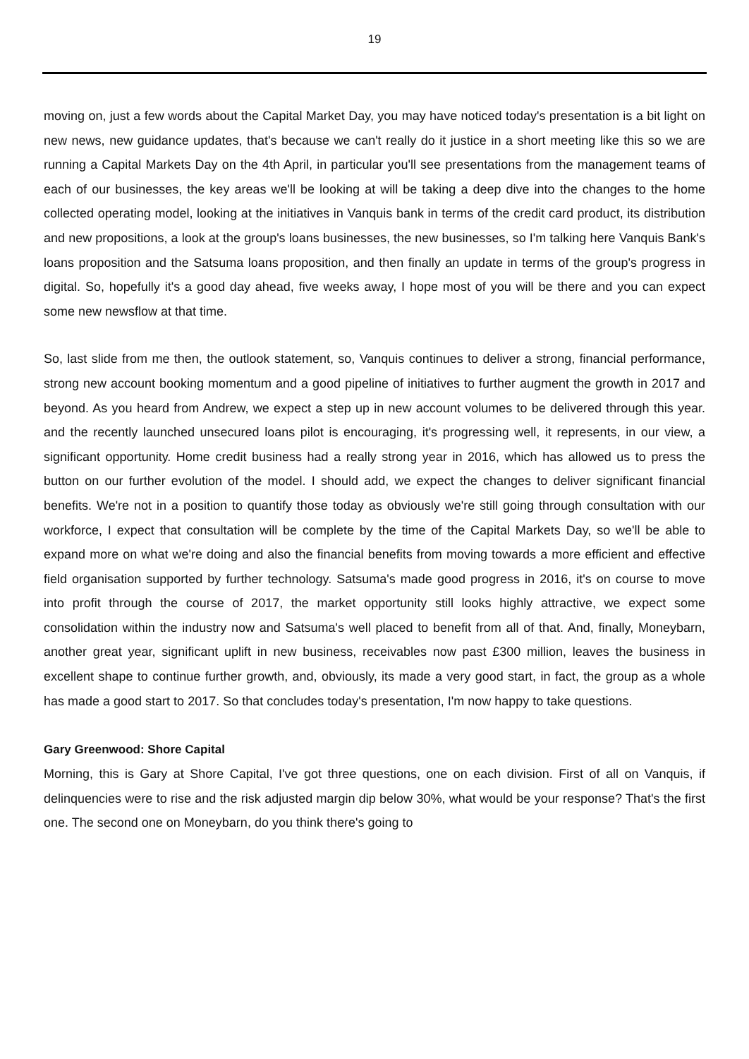19
moving on, just a few words about the Capital Market Day, you may have noticed today's presentation is a bit light on new news, new guidance updates, that's because we can't really do it justice in a short meeting like this so we are running a Capital Markets Day on the 4th April, in particular you'll see presentations from the management teams of each of our businesses, the key areas we'll be looking at will be taking a deep dive into the changes to the home collected operating model, looking at the initiatives in Vanquis bank in terms of the credit card product, its distribution and new propositions, a look at the group's loans businesses, the new businesses, so I'm talking here Vanquis Bank's loans proposition and the Satsuma loans proposition, and then finally an update in terms of the group's progress in digital. So, hopefully it's a good day ahead, five weeks away, I hope most of you will be there and you can expect some new newsflow at that time.
So, last slide from me then, the outlook statement, so, Vanquis continues to deliver a strong, financial performance, strong new account booking momentum and a good pipeline of initiatives to further augment the growth in 2017 and beyond. As you heard from Andrew, we expect a step up in new account volumes to be delivered through this year. and the recently launched unsecured loans pilot is encouraging, it's progressing well, it represents, in our view, a significant opportunity. Home credit business had a really strong year in 2016, which has allowed us to press the button on our further evolution of the model. I should add, we expect the changes to deliver significant financial benefits. We're not in a position to quantify those today as obviously we're still going through consultation with our workforce, I expect that consultation will be complete by the time of the Capital Markets Day, so we'll be able to expand more on what we're doing and also the financial benefits from moving towards a more efficient and effective field organisation supported by further technology. Satsuma's made good progress in 2016, it's on course to move into profit through the course of 2017, the market opportunity still looks highly attractive, we expect some consolidation within the industry now and Satsuma's well placed to benefit from all of that. And, finally, Moneybarn, another great year, significant uplift in new business, receivables now past £300 million, leaves the business in excellent shape to continue further growth, and, obviously, its made a very good start, in fact, the group as a whole has made a good start to 2017. So that concludes today's presentation, I'm now happy to take questions.
Gary Greenwood: Shore Capital
Morning, this is Gary at Shore Capital, I've got three questions, one on each division. First of all on Vanquis, if delinquencies were to rise and the risk adjusted margin dip below 30%, what would be your response? That's the first one. The second one on Moneybarn, do you think there's going to